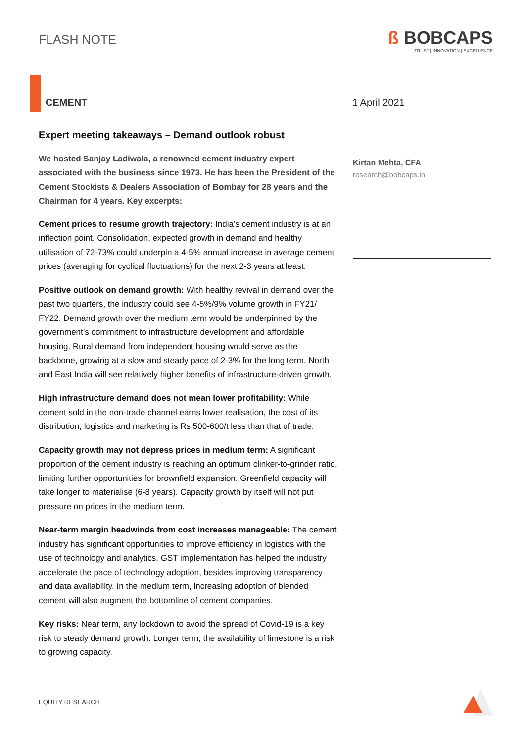FLASH NOTE
ß BOBCAPS
TRUST | INNOVATION | EXCELLENCE
CEMENT 1 April 2021
Expert meeting takeaways – Demand outlook robust
We hosted Sanjay Ladiwala, a renowned cement industry expert associated with the business since 1973. He has been the President of the Cement Stockists & Dealers Association of Bombay for 28 years and the Chairman for 4 years. Key excerpts:
Cement prices to resume growth trajectory: India’s cement industry is at an inflection point. Consolidation, expected growth in demand and healthy utilisation of 72-73% could underpin a 4-5% annual increase in average cement prices (averaging for cyclical fluctuations) for the next 2-3 years at least.
Positive outlook on demand growth: With healthy revival in demand over the past two quarters, the industry could see 4-5%/9% volume growth in FY21/ FY22. Demand growth over the medium term would be underpinned by the government’s commitment to infrastructure development and affordable housing. Rural demand from independent housing would serve as the backbone, growing at a slow and steady pace of 2-3% for the long term. North and East India will see relatively higher benefits of infrastructure-driven growth.
High infrastructure demand does not mean lower profitability: While cement sold in the non-trade channel earns lower realisation, the cost of its distribution, logistics and marketing is Rs 500-600/t less than that of trade.
Capacity growth may not depress prices in medium term: A significant proportion of the cement industry is reaching an optimum clinker-to-grinder ratio, limiting further opportunities for brownfield expansion. Greenfield capacity will take longer to materialise (6-8 years). Capacity growth by itself will not put pressure on prices in the medium term.
Near-term margin headwinds from cost increases manageable: The cement industry has significant opportunities to improve efficiency in logistics with the use of technology and analytics. GST implementation has helped the industry accelerate the pace of technology adoption, besides improving transparency and data availability. In the medium term, increasing adoption of blended cement will also augment the bottomline of cement companies.
Key risks: Near term, any lockdown to avoid the spread of Covid-19 is a key risk to steady demand growth. Longer term, the availability of limestone is a risk to growing capacity.
Kirtan Mehta, CFA
research@bobcaps.in
EQUITY RESEARCH